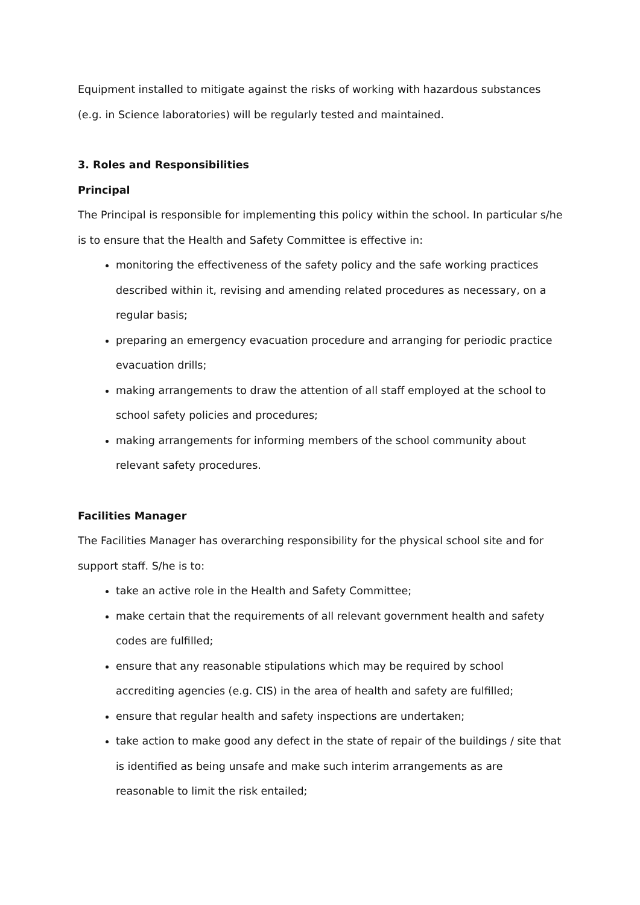Equipment installed to mitigate against the risks of working with hazardous substances (e.g. in Science laboratories) will be regularly tested and maintained.
3. Roles and Responsibilities
Principal
The Principal is responsible for implementing this policy within the school. In particular s/he is to ensure that the Health and Safety Committee is effective in:
monitoring the effectiveness of the safety policy and the safe working practices described within it, revising and amending related procedures as necessary, on a regular basis;
preparing an emergency evacuation procedure and arranging for periodic practice evacuation drills;
making arrangements to draw the attention of all staff employed at the school to school safety policies and procedures;
making arrangements for informing members of the school community about relevant safety procedures.
Facilities Manager
The Facilities Manager has overarching responsibility for the physical school site and for support staff. S/he is to:
take an active role in the Health and Safety Committee;
make certain that the requirements of all relevant government health and safety codes are fulfilled;
ensure that any reasonable stipulations which may be required by school accrediting agencies (e.g. CIS) in the area of health and safety are fulfilled;
ensure that regular health and safety inspections are undertaken;
take action to make good any defect in the state of repair of the buildings / site that is identified as being unsafe and make such interim arrangements as are reasonable to limit the risk entailed;